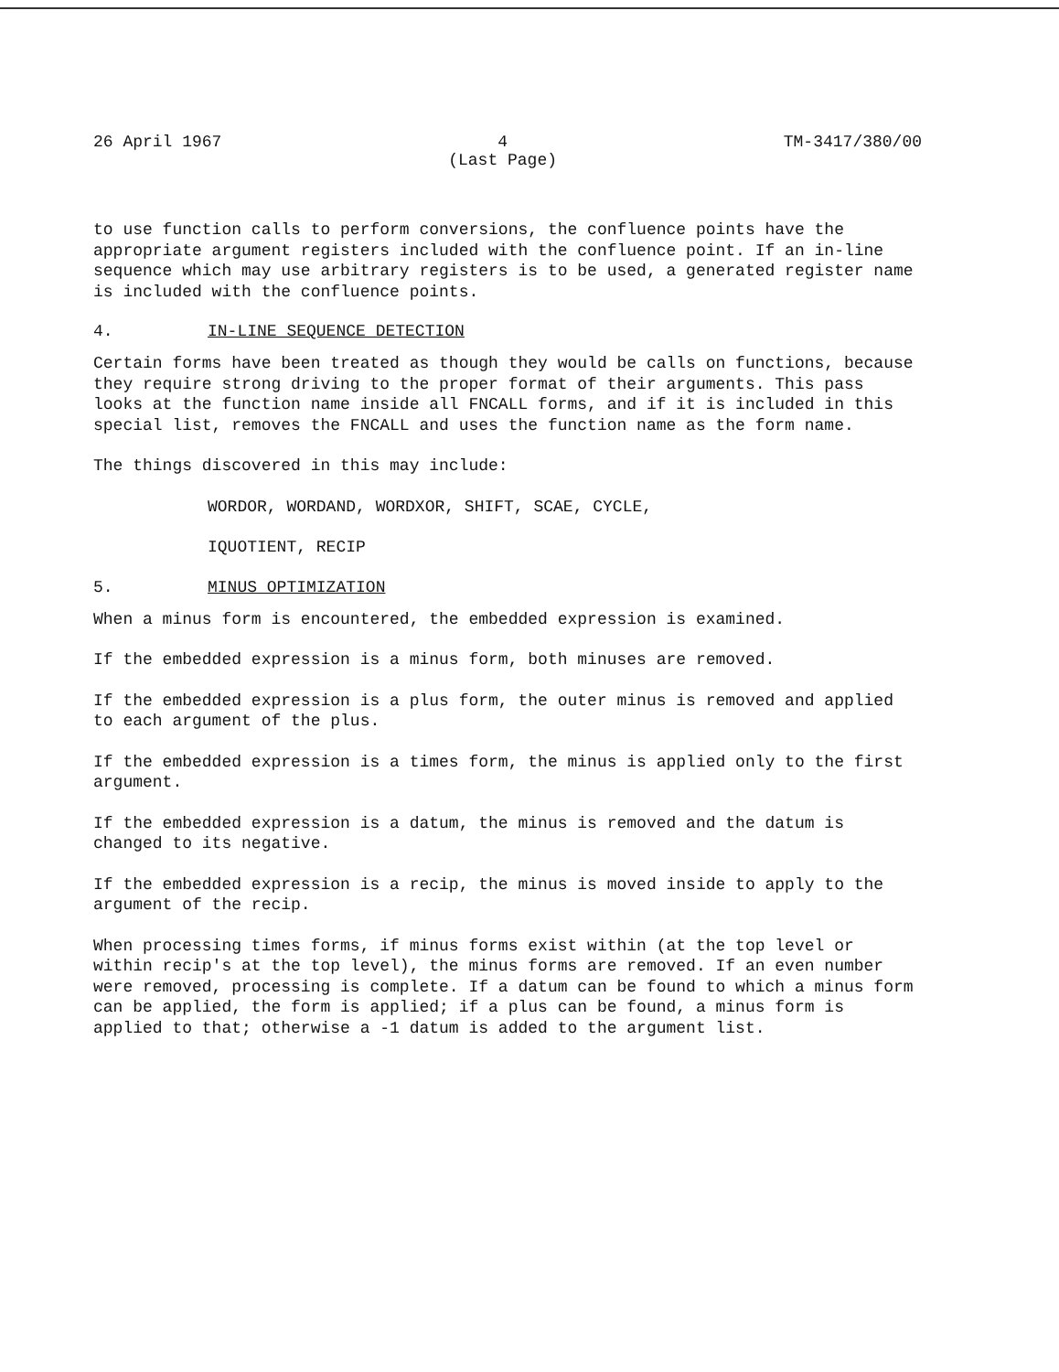26 April 1967 4
(Last Page) TM-3417/380/00
to use function calls to perform conversions, the confluence points have the appropriate argument registers included with the confluence point. If an in-line sequence which may use arbitrary registers is to be used, a generated register name is included with the confluence points.
4. IN-LINE SEQUENCE DETECTION
Certain forms have been treated as though they would be calls on functions, because they require strong driving to the proper format of their arguments. This pass looks at the function name inside all FNCALL forms, and if it is included in this special list, removes the FNCALL and uses the function name as the form name.
The things discovered in this may include:
WORDOR, WORDAND, WORDXOR, SHIFT, SCAE, CYCLE,
IQUOTIENT, RECIP
5. MINUS OPTIMIZATION
When a minus form is encountered, the embedded expression is examined.
If the embedded expression is a minus form, both minuses are removed.
If the embedded expression is a plus form, the outer minus is removed and applied to each argument of the plus.
If the embedded expression is a times form, the minus is applied only to the first argument.
If the embedded expression is a datum, the minus is removed and the datum is changed to its negative.
If the embedded expression is a recip, the minus is moved inside to apply to the argument of the recip.
When processing times forms, if minus forms exist within (at the top level or within recip's at the top level), the minus forms are removed. If an even number were removed, processing is complete. If a datum can be found to which a minus form can be applied, the form is applied; if a plus can be found, a minus form is applied to that; otherwise a -1 datum is added to the argument list.